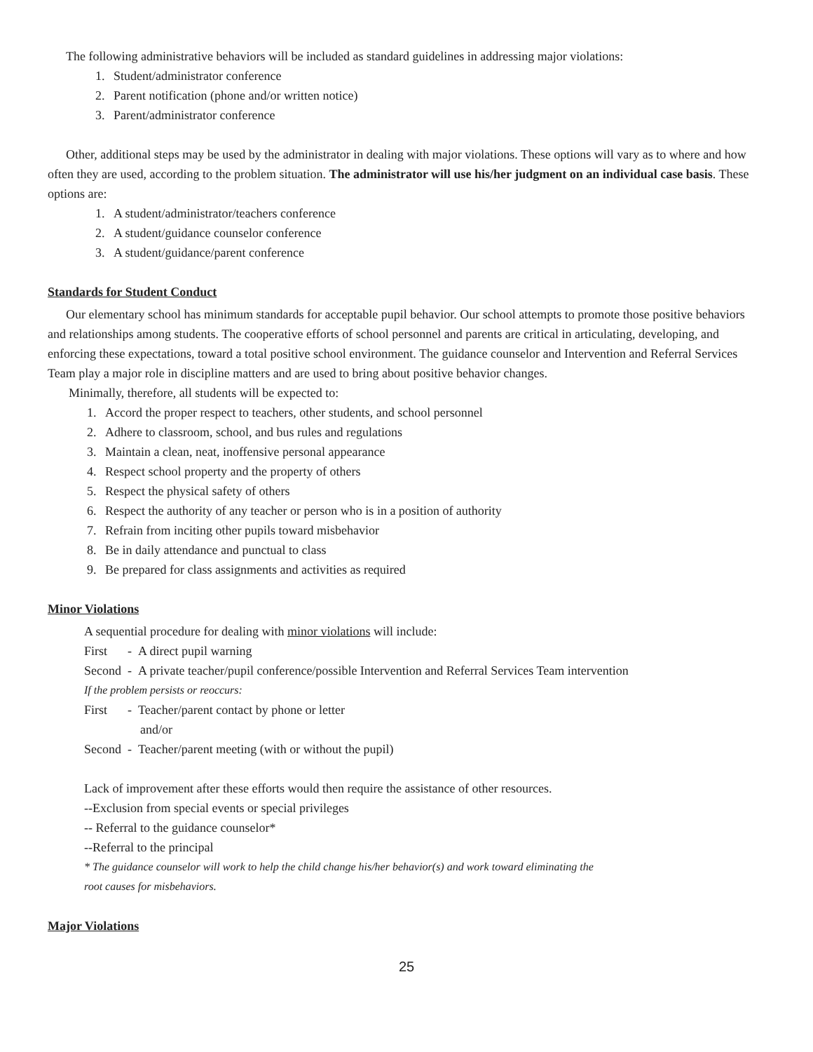The following administrative behaviors will be included as standard guidelines in addressing major violations:
1. Student/administrator conference
2. Parent notification (phone and/or written notice)
3. Parent/administrator conference
Other, additional steps may be used by the administrator in dealing with major violations. These options will vary as to where and how often they are used, according to the problem situation. The administrator will use his/her judgment on an individual case basis. These options are:
1. A student/administrator/teachers conference
2. A student/guidance counselor conference
3. A student/guidance/parent conference
Standards for Student Conduct
Our elementary school has minimum standards for acceptable pupil behavior. Our school attempts to promote those positive behaviors and relationships among students. The cooperative efforts of school personnel and parents are critical in articulating, developing, and enforcing these expectations, toward a total positive school environment. The guidance counselor and Intervention and Referral Services Team play a major role in discipline matters and are used to bring about positive behavior changes.
Minimally, therefore, all students will be expected to:
1. Accord the proper respect to teachers, other students, and school personnel
2. Adhere to classroom, school, and bus rules and regulations
3. Maintain a clean, neat, inoffensive personal appearance
4. Respect school property and the property of others
5. Respect the physical safety of others
6. Respect the authority of any teacher or person who is in a position of authority
7. Refrain from inciting other pupils toward misbehavior
8. Be in daily attendance and punctual to class
9. Be prepared for class assignments and activities as required
Minor Violations
A sequential procedure for dealing with minor violations will include:
First - A direct pupil warning
Second - A private teacher/pupil conference/possible Intervention and Referral Services Team intervention
If the problem persists or reoccurs:
First - Teacher/parent contact by phone or letter
and/or
Second - Teacher/parent meeting (with or without the pupil)
Lack of improvement after these efforts would then require the assistance of other resources.
--Exclusion from special events or special privileges
-- Referral to the guidance counselor*
--Referral to the principal
* The guidance counselor will work to help the child change his/her behavior(s) and work toward eliminating the
root causes for misbehaviors.
Major Violations
25